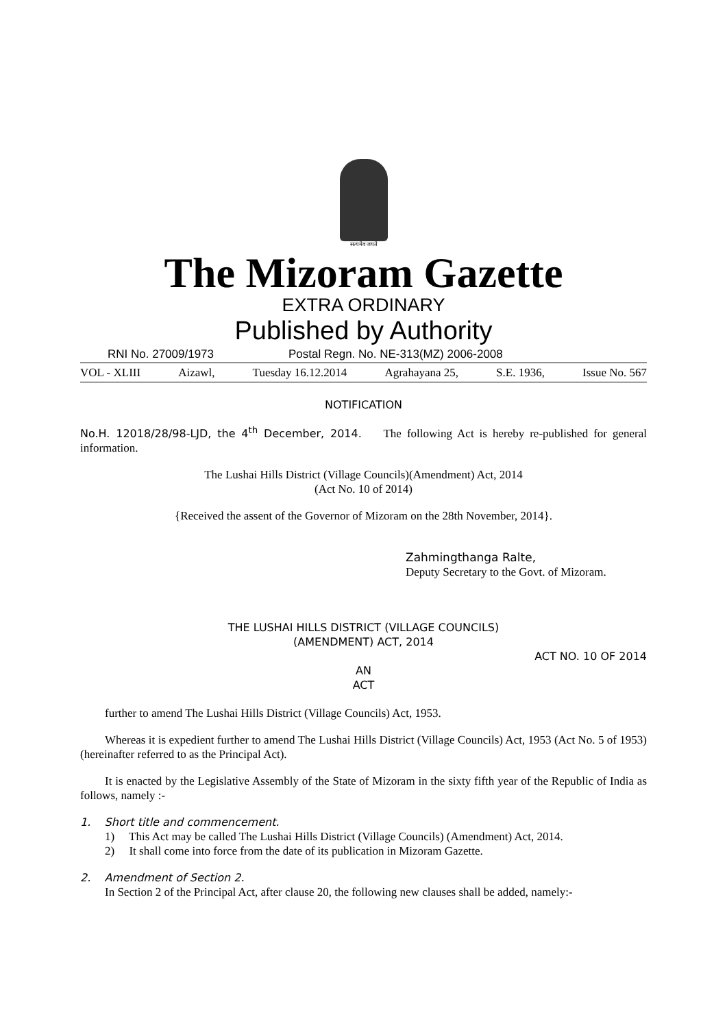सत्यमेव जयते
The Mizoram Gazette
EXTRA ORDINARY
Published by Authority
RNI No. 27009/1973 Postal Regn. No. NE-313(MZ) 2006-2008
VOL - XLIII Aizawl, Tuesday 16.12.2014 Agrahayana 25, S.E. 1936, Issue No. 567
NOTIFICATION
No.H. 12018/28/98-LJD, the 4<sup>th</sup> December, 2014. The following Act is hereby re-published for general information.
The Lushai Hills District (Village Councils)(Amendment) Act, 2014
(Act No. 10 of 2014)
{Received the assent of the Governor of Mizoram on the 28th November, 2014}.
Zahmingthanga Ralte,
Deputy Secretary to the Govt. of Mizoram.
THE LUSHAI HILLS DISTRICT (VILLAGE COUNCILS)
(AMENDMENT) ACT, 2014
ACT NO. 10 OF 2014
AN
ACT
further to amend The Lushai Hills District (Village Councils) Act, 1953.
Whereas it is expedient further to amend The Lushai Hills District (Village Councils) Act, 1953 (Act No. 5 of 1953) (hereinafter referred to as the Principal Act).
It is enacted by the Legislative Assembly of the State of Mizoram in the sixty fifth year of the Republic of India as follows, namely :-
1. Short title and commencement.
1) This Act may be called The Lushai Hills District (Village Councils) (Amendment) Act, 2014.
2) It shall come into force from the date of its publication in Mizoram Gazette.
2. Amendment of Section 2.
In Section 2 of the Principal Act, after clause 20, the following new clauses shall be added, namely:-